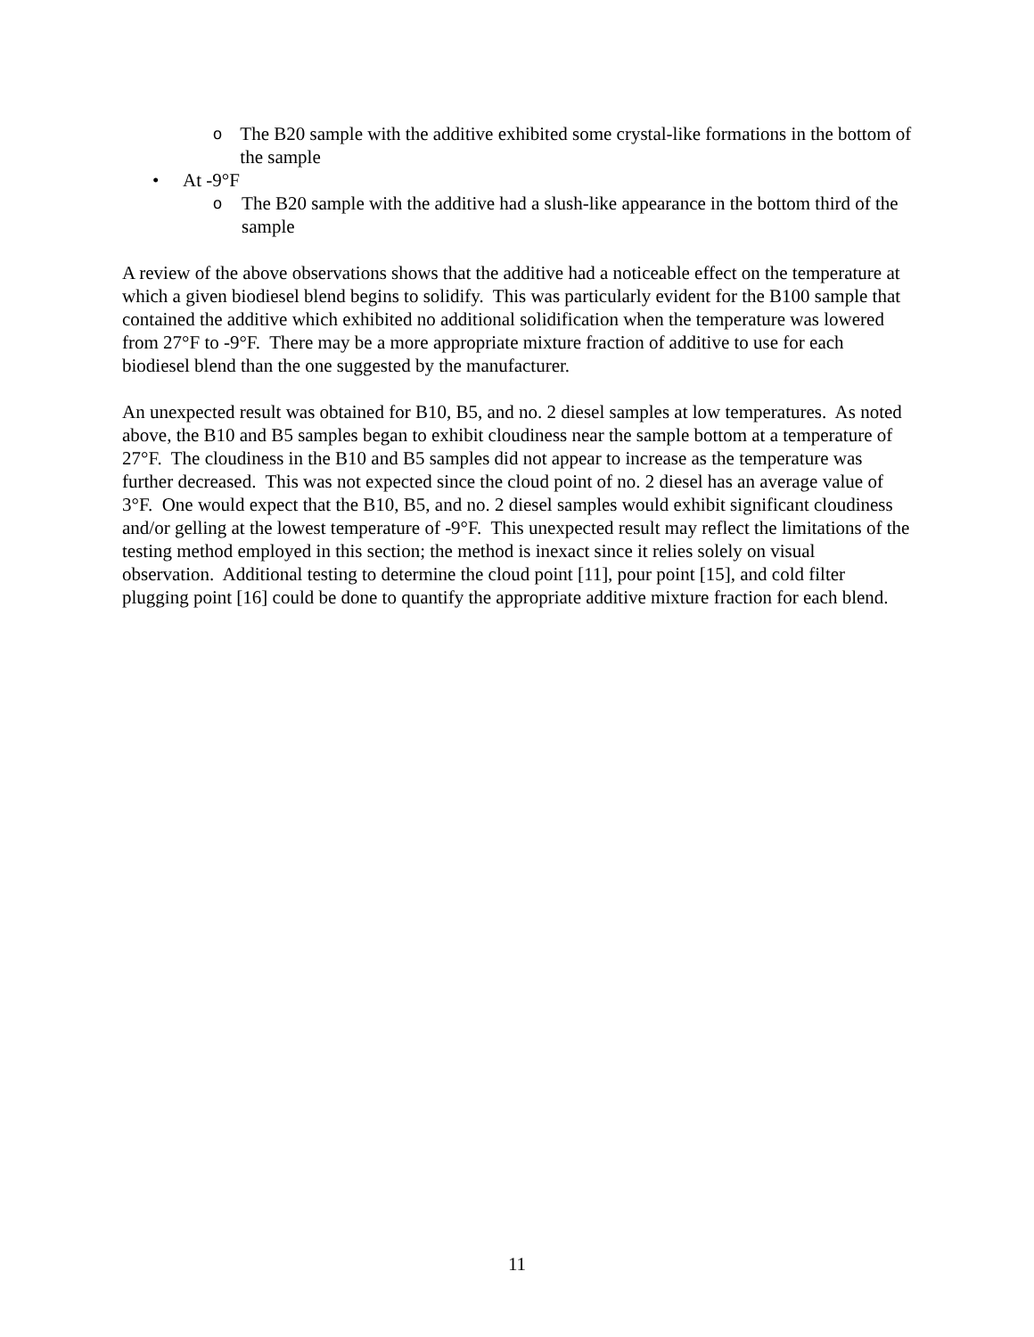o The B20 sample with the additive exhibited some crystal-like formations in the bottom of the sample
• At -9°F
o The B20 sample with the additive had a slush-like appearance in the bottom third of the sample
A review of the above observations shows that the additive had a noticeable effect on the temperature at which a given biodiesel blend begins to solidify. This was particularly evident for the B100 sample that contained the additive which exhibited no additional solidification when the temperature was lowered from 27°F to -9°F. There may be a more appropriate mixture fraction of additive to use for each biodiesel blend than the one suggested by the manufacturer.
An unexpected result was obtained for B10, B5, and no. 2 diesel samples at low temperatures. As noted above, the B10 and B5 samples began to exhibit cloudiness near the sample bottom at a temperature of 27°F. The cloudiness in the B10 and B5 samples did not appear to increase as the temperature was further decreased. This was not expected since the cloud point of no. 2 diesel has an average value of 3°F. One would expect that the B10, B5, and no. 2 diesel samples would exhibit significant cloudiness and/or gelling at the lowest temperature of -9°F. This unexpected result may reflect the limitations of the testing method employed in this section; the method is inexact since it relies solely on visual observation. Additional testing to determine the cloud point [11], pour point [15], and cold filter plugging point [16] could be done to quantify the appropriate additive mixture fraction for each blend.
11